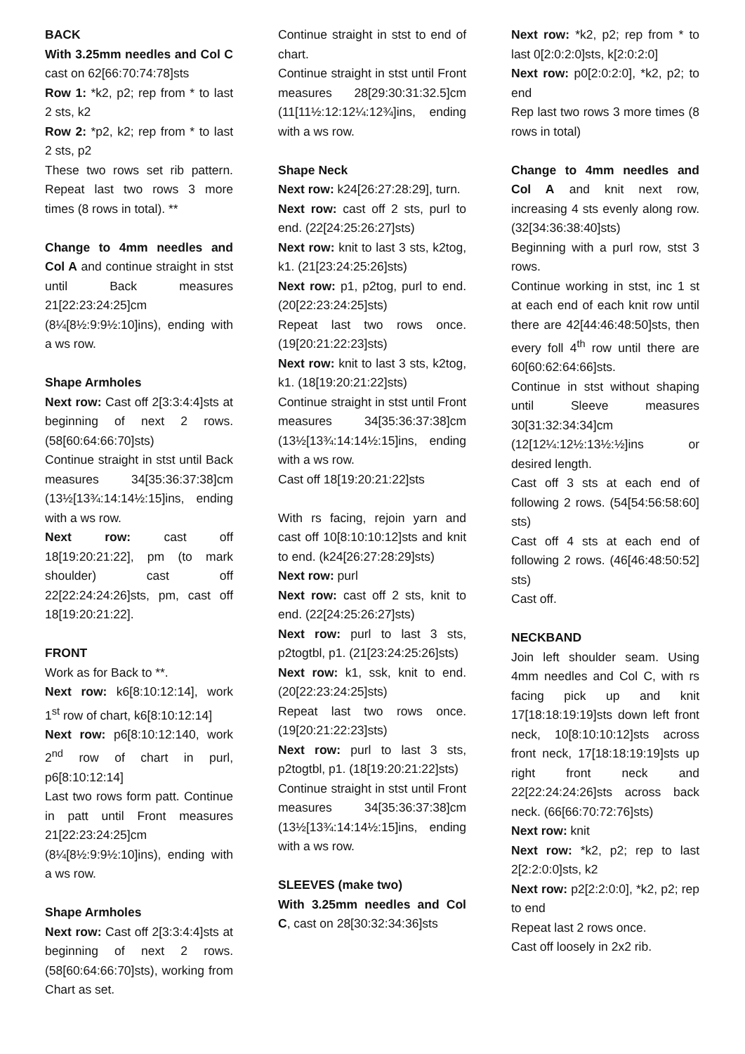BACK
With 3.25mm needles and Col C cast on 62[66:70:74:78]sts
Row 1: *k2, p2; rep from * to last 2 sts, k2
Row 2: *p2, k2; rep from * to last 2 sts, p2
These two rows set rib pattern. Repeat last two rows 3 more times (8 rows in total). **
Change to 4mm needles and Col A and continue straight in stst until Back measures 21[22:23:24:25]cm (8¼[8½:9:9½:10]ins), ending with a ws row.
Shape Armholes
Next row: Cast off 2[3:3:4:4]sts at beginning of next 2 rows. (58[60:64:66:70]sts)
Continue straight in stst until Back measures 34[35:36:37:38]cm (13½[13¾:14:14½:15]ins, ending with a ws row.
Next row: cast off 18[19:20:21:22], pm (to mark shoulder) cast off 22[22:24:24:26]sts, pm, cast off 18[19:20:21:22].
FRONT
Work as for Back to **.
Next row: k6[8:10:12:14], work 1<sup>st</sup> row of chart, k6[8:10:12:14]
Next row: p6[8:10:12:140, work 2<sup>nd</sup> row of chart in purl, p6[8:10:12:14]
Last two rows form patt. Continue in patt until Front measures 21[22:23:24:25]cm (8¼[8½:9:9½:10]ins), ending with a ws row.
Shape Armholes
Next row: Cast off 2[3:3:4:4]sts at beginning of next 2 rows. (58[60:64:66:70]sts), working from Chart as set.
Continue straight in stst to end of chart.
Continue straight in stst until Front measures 28[29:30:31:32.5]cm (11[11½:12:12¼:12¾]ins, ending with a ws row.
Shape Neck
Next row: k24[26:27:28:29], turn.
Next row: cast off 2 sts, purl to end. (22[24:25:26:27]sts)
Next row: knit to last 3 sts, k2tog, k1. (21[23:24:25:26]sts)
Next row: p1, p2tog, purl to end. (20[22:23:24:25]sts)
Repeat last two rows once. (19[20:21:22:23]sts)
Next row: knit to last 3 sts, k2tog, k1. (18[19:20:21:22]sts)
Continue straight in stst until Front measures 34[35:36:37:38]cm (13½[13¾:14:14½:15]ins, ending with a ws row.
Cast off 18[19:20:21:22]sts
With rs facing, rejoin yarn and cast off 10[8:10:10:12]sts and knit to end. (k24[26:27:28:29]sts)
Next row: purl
Next row: cast off 2 sts, knit to end. (22[24:25:26:27]sts)
Next row: purl to last 3 sts, p2togtbl, p1. (21[23:24:25:26]sts)
Next row: k1, ssk, knit to end. (20[22:23:24:25]sts)
Repeat last two rows once. (19[20:21:22:23]sts)
Next row: purl to last 3 sts, p2togtbl, p1. (18[19:20:21:22]sts)
Continue straight in stst until Front measures 34[35:36:37:38]cm (13½[13¾:14:14½:15]ins, ending with a ws row.
SLEEVES (make two)
With 3.25mm needles and Col C, cast on 28[30:32:34:36]sts
Next row: *k2, p2; rep from * to last 0[2:0:2:0]sts, k[2:0:2:0]
Next row: p0[2:0:2:0], *k2, p2; to end
Rep last two rows 3 more times (8 rows in total)
Change to 4mm needles and Col A and knit next row, increasing 4 sts evenly along row. (32[34:36:38:40]sts)
Beginning with a purl row, stst 3 rows.
Continue working in stst, inc 1 st at each end of each knit row until there are 42[44:46:48:50]sts, then every foll 4<sup>th</sup> row until there are 60[60:62:64:66]sts.
Continue in stst without shaping until Sleeve measures 30[31:32:34:34]cm (12[12¼:12½:13½:½]ins or desired length.
Cast off 3 sts at each end of following 2 rows. (54[54:56:58:60] sts)
Cast off 4 sts at each end of following 2 rows. (46[46:48:50:52] sts)
Cast off.
NECKBAND
Join left shoulder seam. Using 4mm needles and Col C, with rs facing pick up and knit 17[18:18:19:19]sts down left front neck, 10[8:10:10:12]sts across front neck, 17[18:18:19:19]sts up right front neck and 22[22:24:24:26]sts across back neck. (66[66:70:72:76]sts)
Next row: knit
Next row: *k2, p2; rep to last 2[2:2:0:0]sts, k2
Next row: p2[2:2:0:0], *k2, p2; rep to end
Repeat last 2 rows once.
Cast off loosely in 2x2 rib.